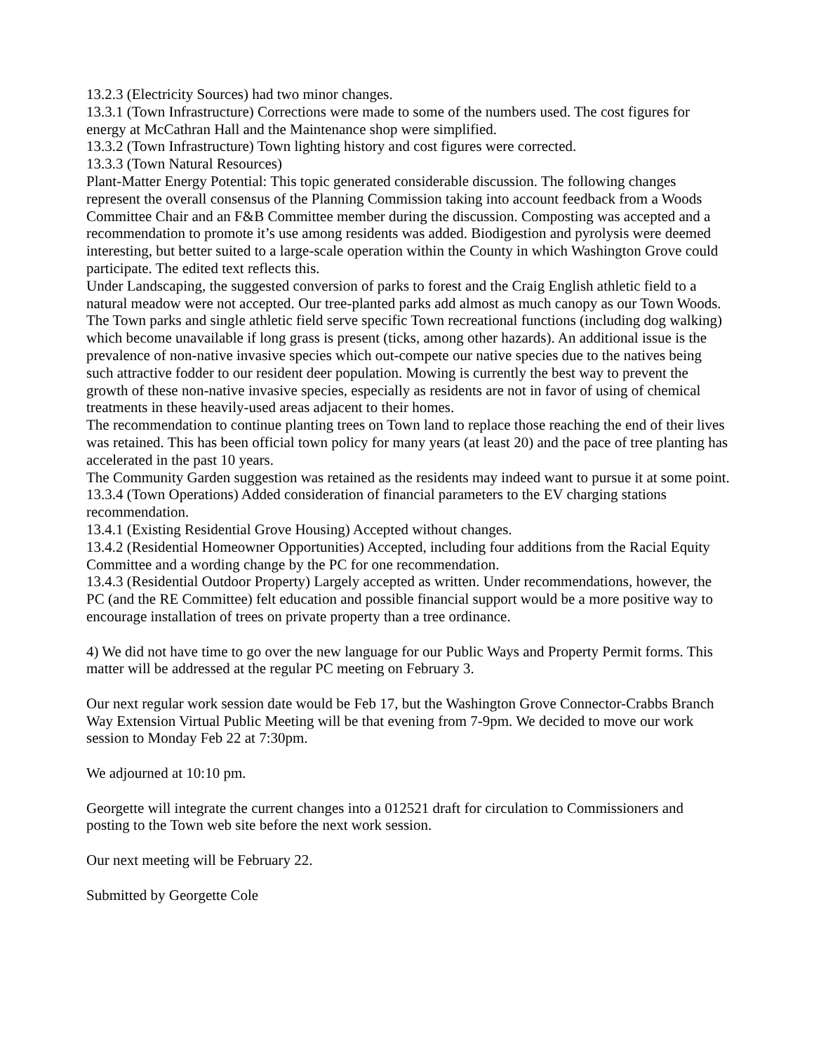13.2.3 (Electricity Sources) had two minor changes.
13.3.1 (Town Infrastructure) Corrections were made to some of the numbers used. The cost figures for energy at McCathran Hall and the Maintenance shop were simplified.
13.3.2 (Town Infrastructure) Town lighting history and cost figures were corrected.
13.3.3 (Town Natural Resources)
Plant-Matter Energy Potential: This topic generated considerable discussion. The following changes represent the overall consensus of the Planning Commission taking into account feedback from a Woods Committee Chair and an F&B Committee member during the discussion. Composting was accepted and a recommendation to promote it’s use among residents was added. Biodigestion and pyrolysis were deemed interesting, but better suited to a large-scale operation within the County in which Washington Grove could participate. The edited text reflects this.
Under Landscaping, the suggested conversion of parks to forest and the Craig English athletic field to a natural meadow were not accepted. Our tree-planted parks add almost as much canopy as our Town Woods. The Town parks and single athletic field serve specific Town recreational functions (including dog walking) which become unavailable if long grass is present (ticks, among other hazards). An additional issue is the prevalence of non-native invasive species which out-compete our native species due to the natives being such attractive fodder to our resident deer population. Mowing is currently the best way to prevent the growth of these non-native invasive species, especially as residents are not in favor of using of chemical treatments in these heavily-used areas adjacent to their homes.
The recommendation to continue planting trees on Town land to replace those reaching the end of their lives was retained. This has been official town policy for many years (at least 20) and the pace of tree planting has accelerated in the past 10 years.
The Community Garden suggestion was retained as the residents may indeed want to pursue it at some point.
13.3.4 (Town Operations) Added consideration of financial parameters to the EV charging stations recommendation.
13.4.1 (Existing Residential Grove Housing) Accepted without changes.
13.4.2 (Residential Homeowner Opportunities) Accepted, including four additions from the Racial Equity Committee and a wording change by the PC for one recommendation.
13.4.3 (Residential Outdoor Property) Largely accepted as written. Under recommendations, however, the PC (and the RE Committee) felt education and possible financial support would be a more positive way to encourage installation of trees on private property than a tree ordinance.
4) We did not have time to go over the new language for our Public Ways and Property Permit forms. This matter will be addressed at the regular PC meeting on February 3.
Our next regular work session date would be Feb 17, but the Washington Grove Connector-Crabbs Branch Way Extension Virtual Public Meeting will be that evening from 7-9pm. We decided to move our work session to Monday Feb 22 at 7:30pm.
We adjourned at 10:10 pm.
Georgette will integrate the current changes into a 012521 draft for circulation to Commissioners and posting to the Town web site before the next work session.
Our next meeting will be February 22.
Submitted by Georgette Cole